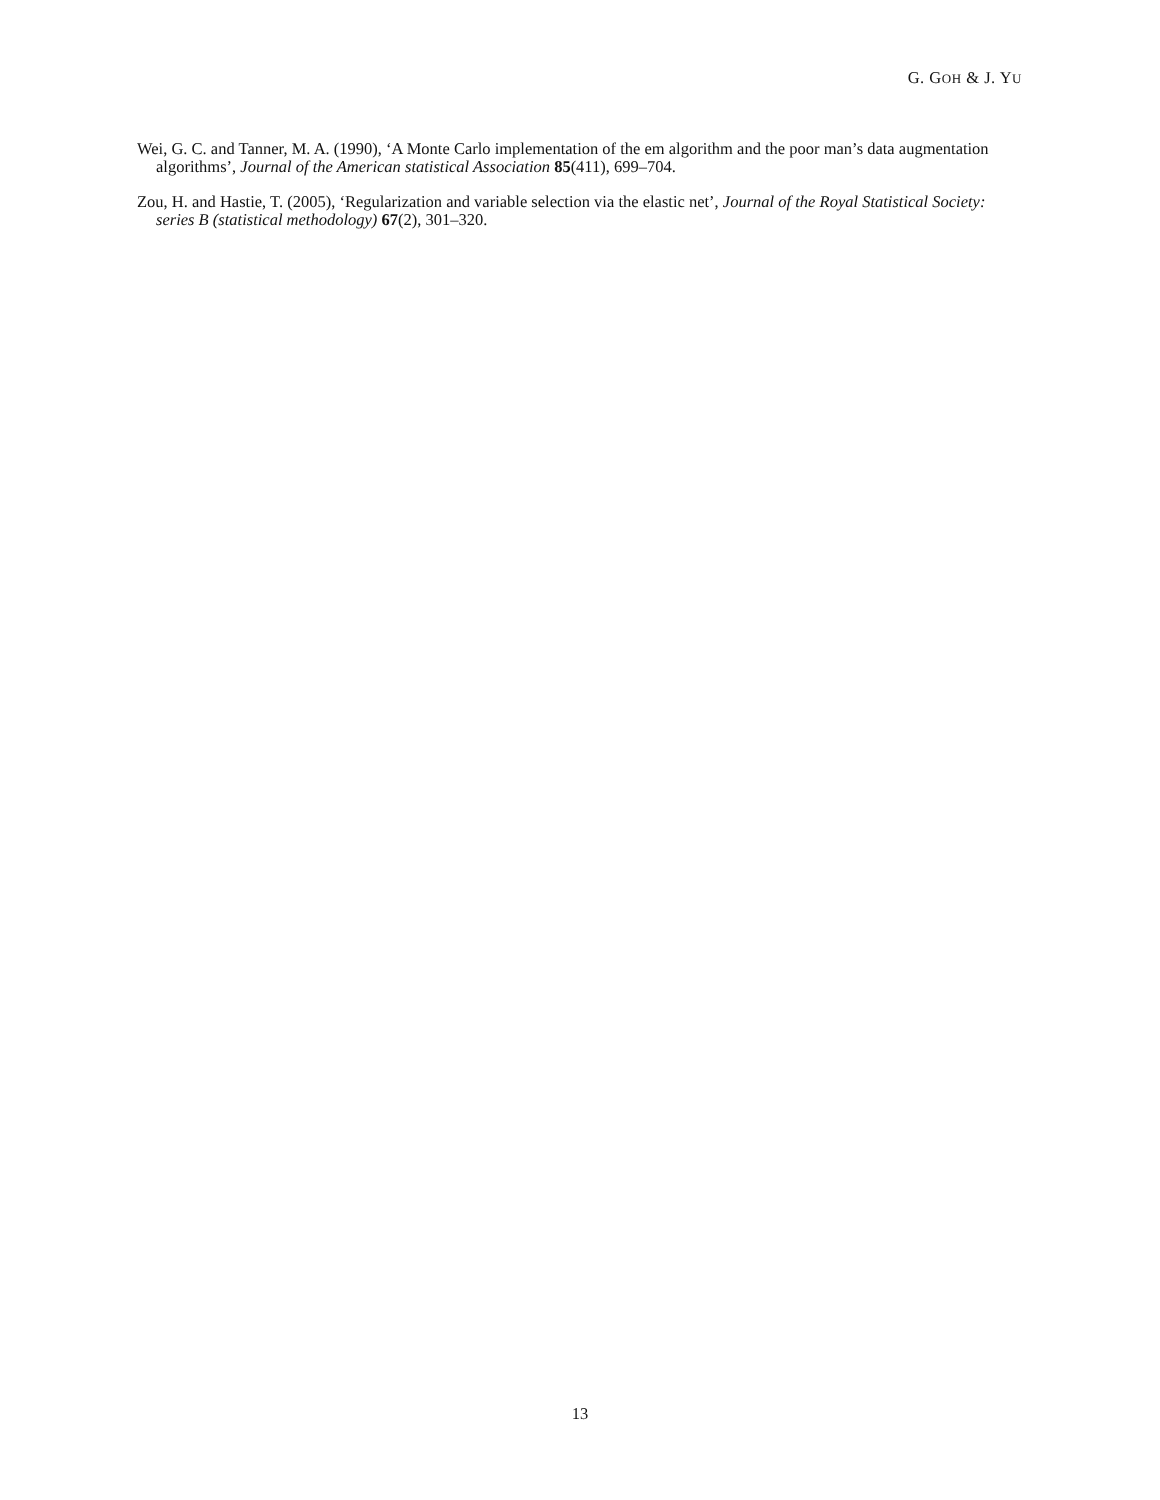G. GOH & J. YU
Wei, G. C. and Tanner, M. A. (1990), ‘A Monte Carlo implementation of the em algorithm and the poor man’s data augmentation algorithms’, Journal of the American statistical Association 85(411), 699–704.
Zou, H. and Hastie, T. (2005), ‘Regularization and variable selection via the elastic net’, Journal of the Royal Statistical Society: series B (statistical methodology) 67(2), 301–320.
13